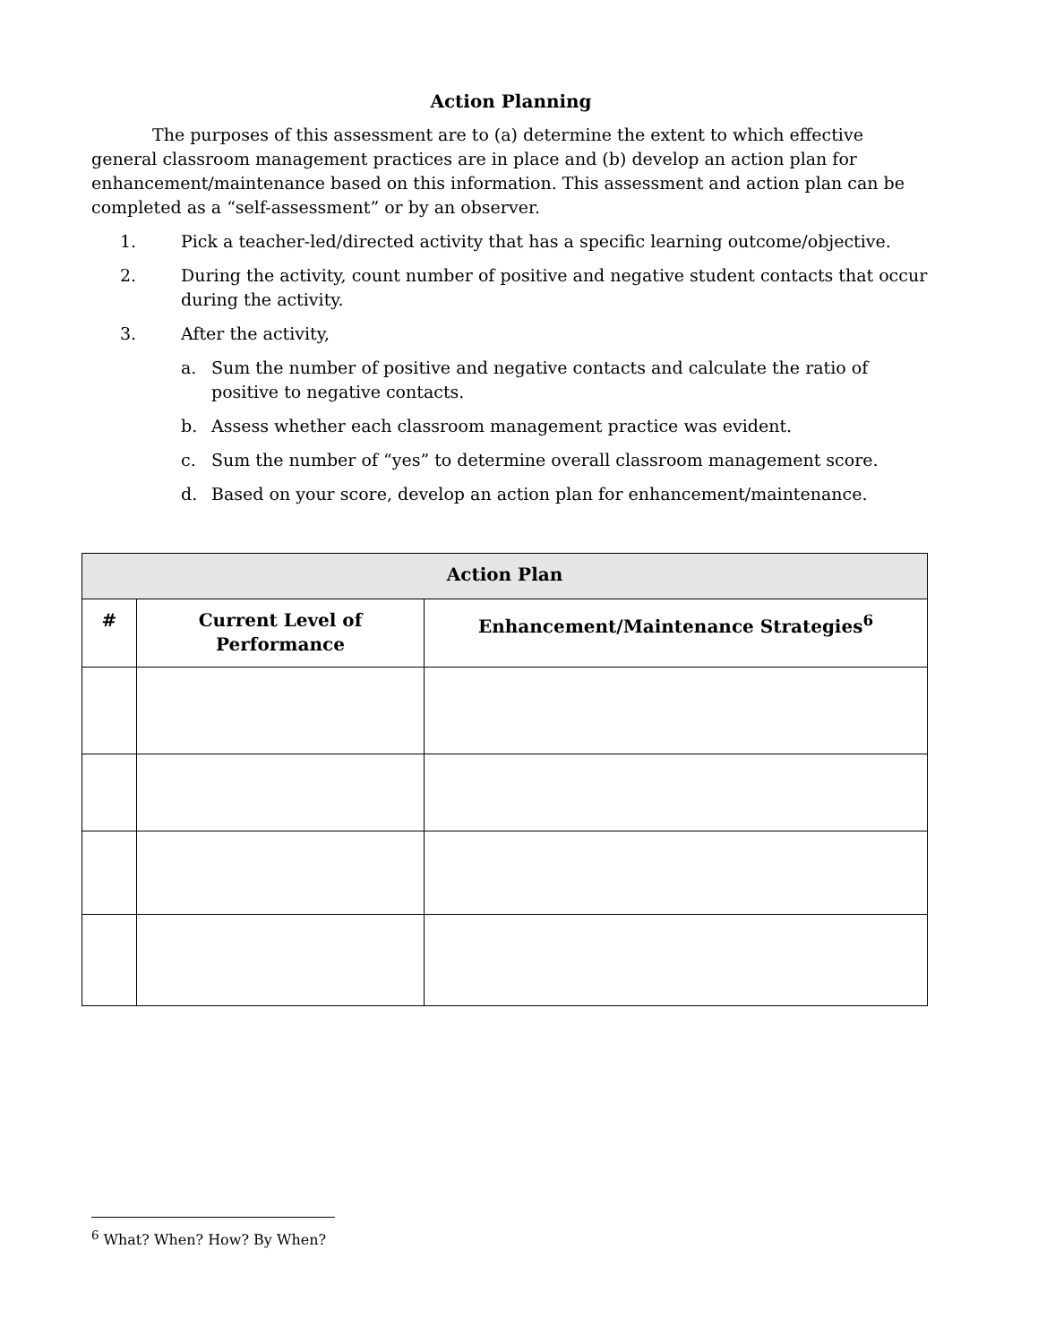Action Planning
The purposes of this assessment are to (a) determine the extent to which effective general classroom management practices are in place and (b) develop an action plan for enhancement/maintenance based on this information. This assessment and action plan can be completed as a “self-assessment” or by an observer.
1. Pick a teacher-led/directed activity that has a specific learning outcome/objective.
2. During the activity, count number of positive and negative student contacts that occur during the activity.
3. After the activity,
a. Sum the number of positive and negative contacts and calculate the ratio of positive to negative contacts.
b. Assess whether each classroom management practice was evident.
c. Sum the number of “yes” to determine overall classroom management score.
d. Based on your score, develop an action plan for enhancement/maintenance.
| Action Plan | | |
| --- | --- | --- |
| # | Current Level of Performance | Enhancement/Maintenance Strategies<sup>6</sup> |
<sup>6</sup> What? When? How? By When?